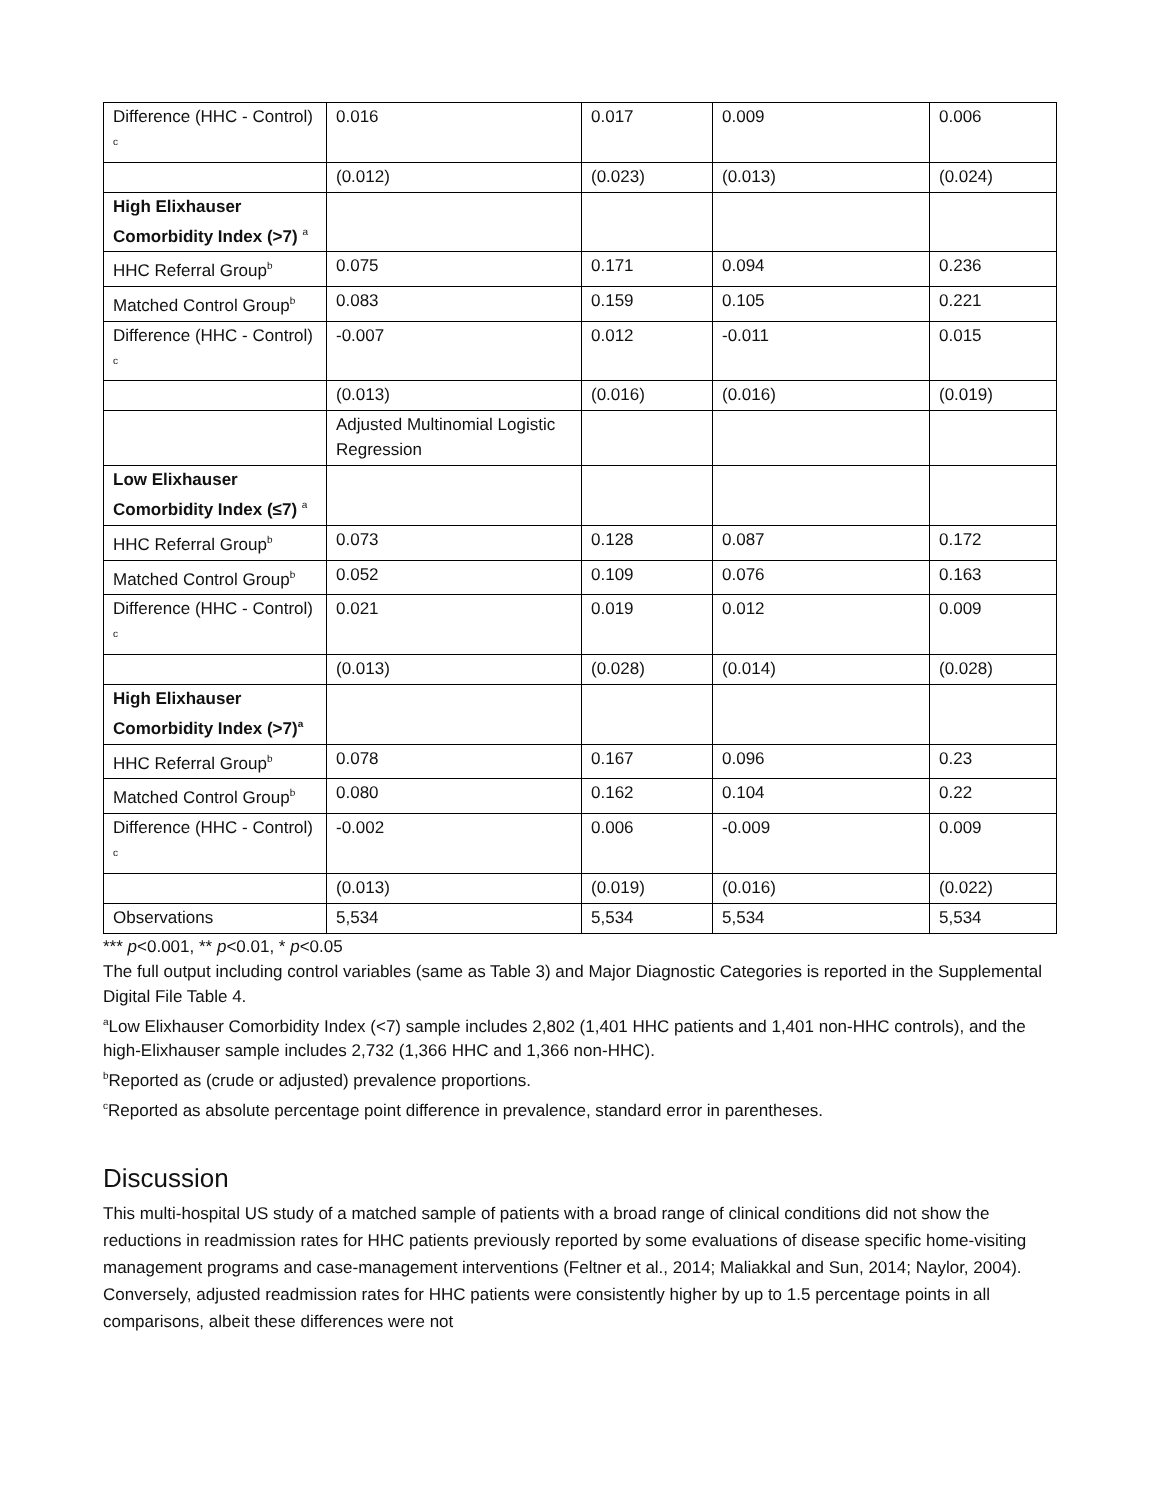| Difference (HHC - Control) <sup>c</sup> | 0.016 | 0.017 | 0.009 | 0.006 |
| | (0.012) | (0.023) | (0.013) | (0.024) |
| High Elixhauser Comorbidity Index (>7) <sup>a</sup> | | | | |
| HHC Referral Group<sup>b</sup> | 0.075 | 0.171 | 0.094 | 0.236 |
| Matched Control Group<sup>b</sup> | 0.083 | 0.159 | 0.105 | 0.221 |
| Difference (HHC - Control) <sup>c</sup> | -0.007 | 0.012 | -0.011 | 0.015 |
| | (0.013) | (0.016) | (0.016) | (0.019) |
| | Adjusted Multinomial Logistic Regression | | | |
| Low Elixhauser Comorbidity Index (≤7) <sup>a</sup> | | | | |
| HHC Referral Group<sup>b</sup> | 0.073 | 0.128 | 0.087 | 0.172 |
| Matched Control Group<sup>b</sup> | 0.052 | 0.109 | 0.076 | 0.163 |
| Difference (HHC - Control) <sup>c</sup> | 0.021 | 0.019 | 0.012 | 0.009 |
| | (0.013) | (0.028) | (0.014) | (0.028) |
| High Elixhauser Comorbidity Index (>7)<sup>a</sup> | | | | |
| HHC Referral Group<sup>b</sup> | 0.078 | 0.167 | 0.096 | 0.23 |
| Matched Control Group<sup>b</sup> | 0.080 | 0.162 | 0.104 | 0.22 |
| Difference (HHC - Control) <sup>c</sup> | -0.002 | 0.006 | -0.009 | 0.009 |
| | (0.013) | (0.019) | (0.016) | (0.022) |
| Observations | 5,534 | 5,534 | 5,534 | 5,534 |
*** p<0.001, ** p<0.01, * p<0.05
The full output including control variables (same as Table 3) and Major Diagnostic Categories is reported in the Supplemental Digital File Table 4.
<sup>a</sup> Low Elixhauser Comorbidity Index (<7) sample includes 2,802 (1,401 HHC patients and 1,401 non-HHC controls), and the high-Elixhauser sample includes 2,732 (1,366 HHC and 1,366 non-HHC).
<sup>b</sup> Reported as (crude or adjusted) prevalence proportions.
<sup>c</sup> Reported as absolute percentage point difference in prevalence, standard error in parentheses.
Discussion
This multi-hospital US study of a matched sample of patients with a broad range of clinical conditions did not show the reductions in readmission rates for HHC patients previously reported by some evaluations of disease specific home-visiting management programs and case-management interventions (Feltner et al., 2014; Maliakkal and Sun, 2014; Naylor, 2004). Conversely, adjusted readmission rates for HHC patients were consistently higher by up to 1.5 percentage points in all comparisons, albeit these differences were not